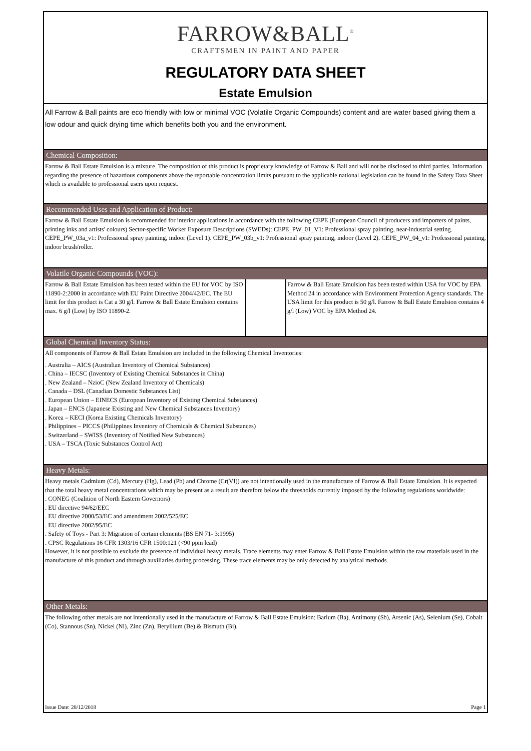FARROW&BALL<sup>®</sup>
CRAFTSMEN IN PAINT AND PAPER
REGULATORY DATA SHEET
Estate Emulsion
All Farrow & Ball paints are eco friendly with low or minimal VOC (Volatile Organic Compounds) content and are water based giving them a low odour and quick drying time which benefits both you and the environment.
Chemical Composition:
Farrow & Ball Estate Emulsion is a mixture. The composition of this product is proprietary knowledge of Farrow & Ball and will not be disclosed to third parties. Information regarding the presence of hazardous components above the reportable concentration limits pursuant to the applicable national legislation can be found in the Safety Data Sheet which is available to professional users upon request.
Recommended Uses and Application of Product:
Farrow & Ball Estate Emulsion is recommended for interior applications in accordance with the following CEPE (European Council of producers and importers of paints, printing inks and artists' colours) Sector-specific Worker Exposure Descriptions (SWEDs): CEPE_PW_01_V1: Professional spray painting, near-industrial setting. CEPE_PW_03a_v1: Professional spray painting, indoor (Level 1). CEPE_PW_03b_v1: Professional spray painting, indoor (Level 2). CEPE_PW_04_v1: Professional painting, indoor brush/roller.
Volatile Organic Compounds (VOC):
Farrow & Ball Estate Emulsion has been tested within the EU for VOC by ISO 11890-2:2000 in accordance with EU Paint Directive 2004/42/EC. The EU limit for this product is Cat a 30 g/l. Farrow & Ball Estate Emulsion contains max. 6 g/l (Low) by ISO 11890-2.
Farrow & Ball Estate Emulsion has been tested within USA for VOC by EPA Method 24 in accordance with Environment Protection Agency standards. The USA limit for this product is 50 g/l. Farrow & Ball Estate Emulsion contains 4 g/l (Low) VOC by EPA Method 24.
Global Chemical Inventory Status:
All components of Farrow & Ball Estate Emulsion are included in the following Chemical Inventories:
. Australia – AICS (Australian Inventory of Chemical Substances)
. China – IECSC (Inventory of Existing Chemical Substances in China)
. New Zealand – NzioC (New Zealand Inventory of Chemicals)
. Canada – DSL (Canadian Domestic Substances List)
. European Union – EINECS (European Inventory of Existing Chemical Substances)
. Japan – ENCS (Japanese Existing and New Chemical Substances Inventory)
. Korea – KECI (Korea Existing Chemicals Inventory)
. Philippines – PICCS (Philippines Inventory of Chemicals & Chemical Substances)
. Switzerland – SWISS (Inventory of Notified New Substances)
. USA – TSCA (Toxic Substances Control Act)
Heavy Metals:
Heavy metals Cadmium (Cd), Mercury (Hg), Lead (Pb) and Chrome (Cr(VI)) are not intentionally used in the manufacture of Farrow & Ball Estate Emulsion. It is expected that the total heavy metal concentrations which may be present as a result are therefore below the thresholds currently imposed by the following regulations worldwide:
. CONEG (Coalition of North Eastern Governors)
. EU directive 94/62/EEC
. EU directive 2000/53/EC and amendment 2002/525/EC
. EU directive 2002/95/EC
. Safety of Toys - Part 3: Migration of certain elements (BS EN 71- 3:1995)
. CPSC Regulations 16 CFR 1303/16 CFR 1500:121 (<90 ppm lead)
However, it is not possible to exclude the presence of individual heavy metals. Trace elements may enter Farrow & Ball Estate Emulsion within the raw materials used in the manufacture of this product and through auxiliaries during processing. These trace elements may be only detected by analytical methods.
Other Metals:
The following other metals are not intentionally used in the manufacture of Farrow & Ball Estate Emulsion: Barium (Ba), Antimony (Sb), Arsenic (As), Selenium (Se), Cobalt (Co), Stannous (Sn), Nickel (Ni), Zinc (Zn), Beryllium (Be) & Bismuth (Bi).
Issue Date: 28/12/2018 Page 1